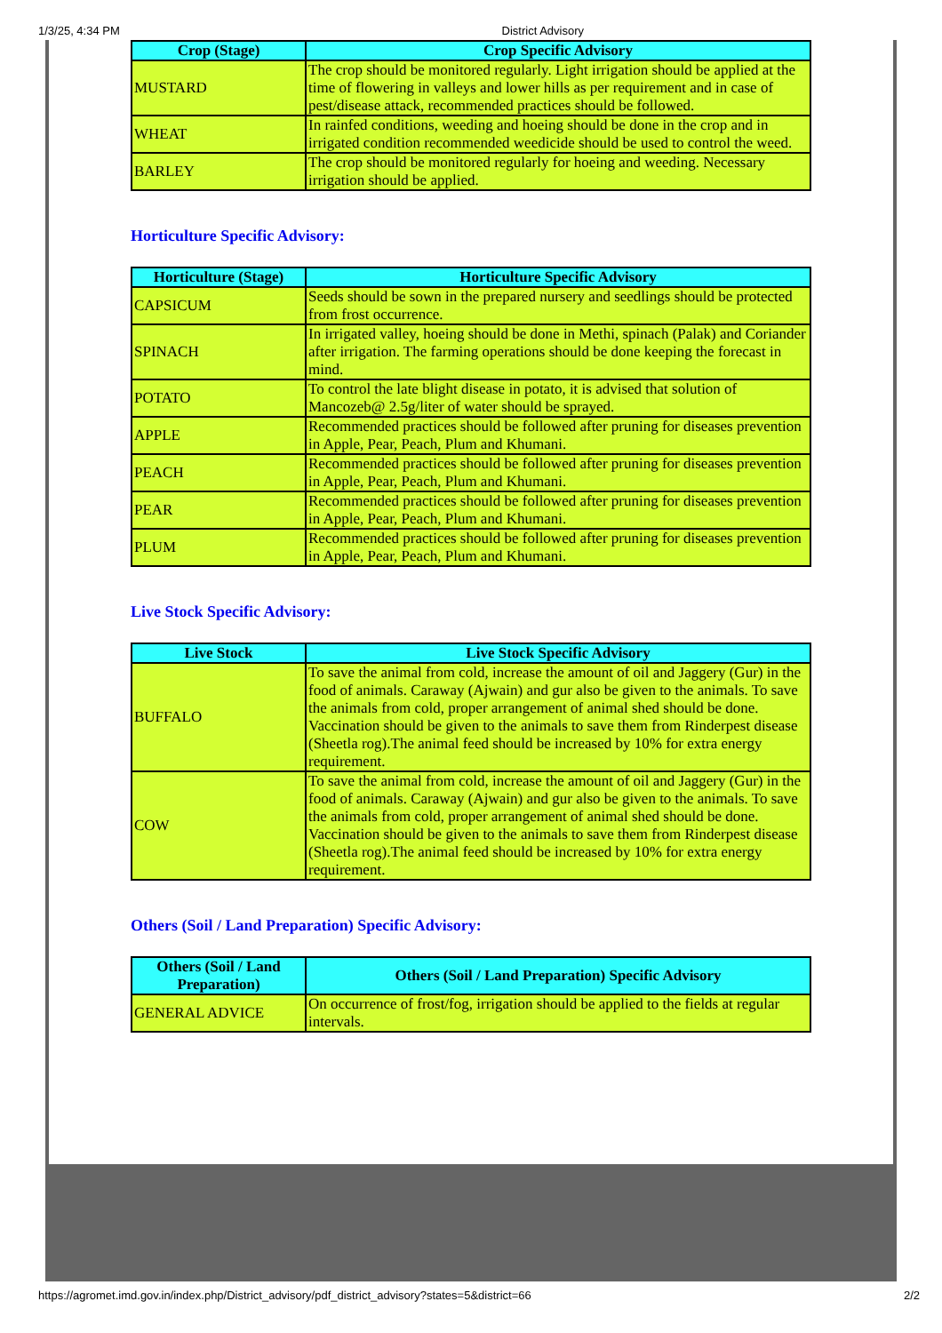1/3/25, 4:34 PM District Advisory
| Crop (Stage) | Crop Specific Advisory |
| --- | --- |
| MUSTARD | The crop should be monitored regularly. Light irrigation should be applied at the time of flowering in valleys and lower hills as per requirement and in case of pest/disease attack, recommended practices should be followed. |
| WHEAT | In rainfed conditions, weeding and hoeing should be done in the crop and in irrigated condition recommended weedicide should be used to control the weed. |
| BARLEY | The crop should be monitored regularly for hoeing and weeding. Necessary irrigation should be applied. |
Horticulture Specific Advisory:
| Horticulture (Stage) | Horticulture Specific Advisory |
| --- | --- |
| CAPSICUM | Seeds should be sown in the prepared nursery and seedlings should be protected from frost occurrence. |
| SPINACH | In irrigated valley, hoeing should be done in Methi, spinach (Palak) and Coriander after irrigation. The farming operations should be done keeping the forecast in mind. |
| POTATO | To control the late blight disease in potato, it is advised that solution of Mancozeb@ 2.5g/liter of water should be sprayed. |
| APPLE | Recommended practices should be followed after pruning for diseases prevention in Apple, Pear, Peach, Plum and Khumani. |
| PEACH | Recommended practices should be followed after pruning for diseases prevention in Apple, Pear, Peach, Plum and Khumani. |
| PEAR | Recommended practices should be followed after pruning for diseases prevention in Apple, Pear, Peach, Plum and Khumani. |
| PLUM | Recommended practices should be followed after pruning for diseases prevention in Apple, Pear, Peach, Plum and Khumani. |
Live Stock Specific Advisory:
| Live Stock | Live Stock Specific Advisory |
| --- | --- |
| BUFFALO | To save the animal from cold, increase the amount of oil and Jaggery (Gur) in the food of animals. Caraway (Ajwain) and gur also be given to the animals. To save the animals from cold, proper arrangement of animal shed should be done. Vaccination should be given to the animals to save them from Rinderpest disease (Sheetla rog).The animal feed should be increased by 10% for extra energy requirement. |
| COW | To save the animal from cold, increase the amount of oil and Jaggery (Gur) in the food of animals. Caraway (Ajwain) and gur also be given to the animals. To save the animals from cold, proper arrangement of animal shed should be done. Vaccination should be given to the animals to save them from Rinderpest disease (Sheetla rog).The animal feed should be increased by 10% for extra energy requirement. |
Others (Soil / Land Preparation) Specific Advisory:
| Others (Soil / Land Preparation) | Others (Soil / Land Preparation) Specific Advisory |
| --- | --- |
| GENERAL ADVICE | On occurrence of frost/fog, irrigation should be applied to the fields at regular intervals. |
https://agromet.imd.gov.in/index.php/District_advisory/pdf_district_advisory?states=5&district=66 2/2